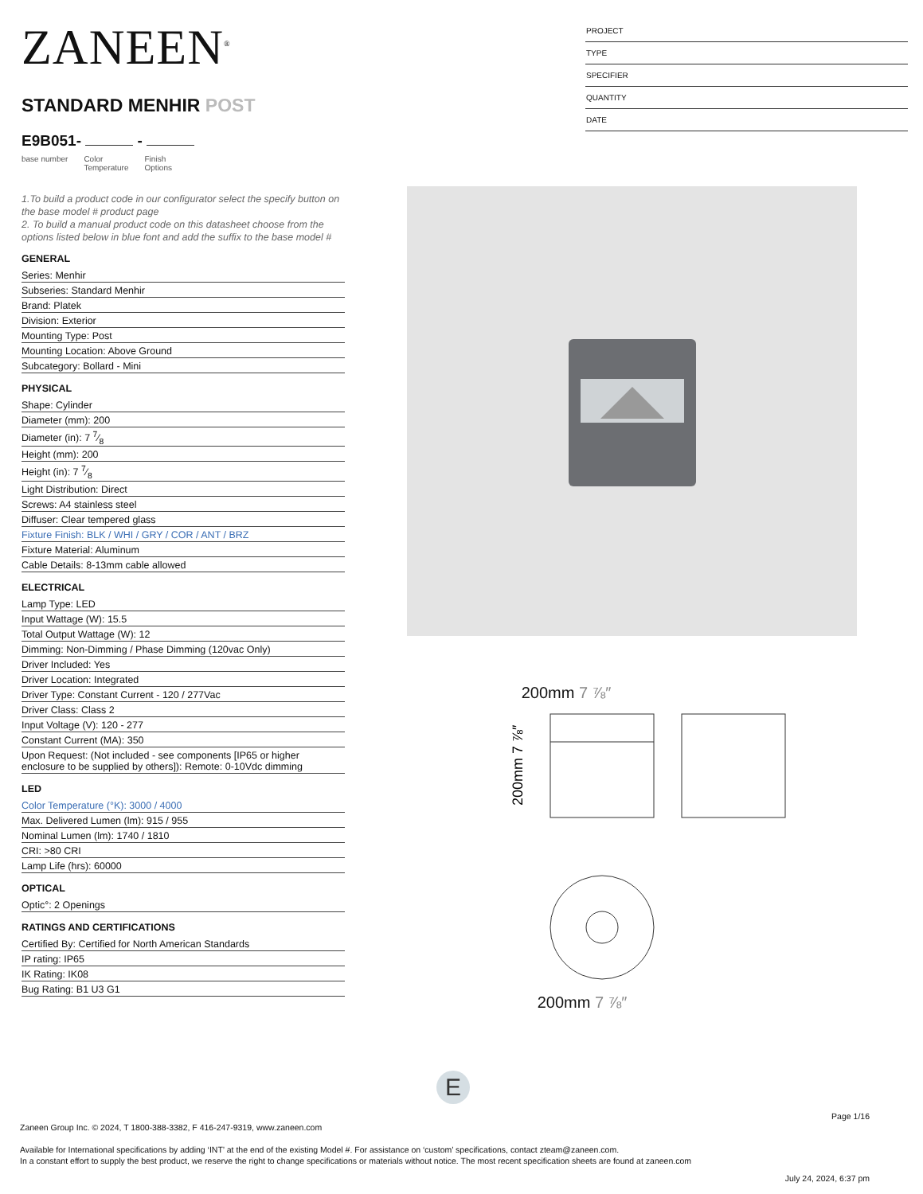ZANEEN<sup>®</sup>
STANDARD MENHIR POST
E9B051- -
base number Color
Temperature Finish
Options
PROJECT
TYPE
SPECIFIER
QUANTITY
DATE
1.To build a product code in our configurator select the specify button on the base model # product page
2. To build a manual product code on this datasheet choose from the options listed below in blue font and add the suffix to the base model #
GENERAL
Series: Menhir
Subseries: Standard Menhir
Brand: Platek
Division: Exterior
Mounting Type: Post
Mounting Location: Above Ground
Subcategory: Bollard - Mini
PHYSICAL
Shape: Cylinder
Diameter (mm): 200
Diameter (in): 7 7⁄8
Height (mm): 200
Height (in): 7 7⁄8
Light Distribution: Direct
Screws: A4 stainless steel
Diffuser: Clear tempered glass
Fixture Finish: BLK / WHI / GRY / COR / ANT / BRZ
Fixture Material: Aluminum
Cable Details: 8-13mm cable allowed
ELECTRICAL
Lamp Type: LED
Input Wattage (W): 15.5
Total Output Wattage (W): 12
Dimming: Non-Dimming / Phase Dimming (120vac Only)
Driver Included: Yes
Driver Location: Integrated
Driver Type: Constant Current - 120 / 277Vac
Driver Class: Class 2
Input Voltage (V): 120 - 277
Constant Current (MA): 350
Upon Request: (Not included - see components [IP65 or higher enclosure to be supplied by others]): Remote: 0-10Vdc dimming
LED
Color Temperature (°K): 3000 / 4000
Max. Delivered Lumen (lm): 915 / 955
Nominal Lumen (lm): 1740 / 1810
CRI: >80 CRI
Lamp Life (hrs): 60000
OPTICAL
Optic°: 2 Openings
RATINGS AND CERTIFICATIONS
Certified By: Certified for North American Standards
IP rating: IP65
IK Rating: IK08
Bug Rating: B1 U3 G1
200mm 7 ⅞″
200mm 7 ⅞″
200mm 7 ⅞″
E
Page 1/16
Zaneen Group Inc. © 2024, T 1800-388-3382, F 416-247-9319, www.zaneen.com
Available for International specifications by adding ‘INT’ at the end of the existing Model #. For assistance on ‘custom’ specifications, contact zteam@zaneen.com.
In a constant effort to supply the best product, we reserve the right to change specifications or materials without notice. The most recent specification sheets are found at zaneen.com
July 24, 2024, 6:37 pm